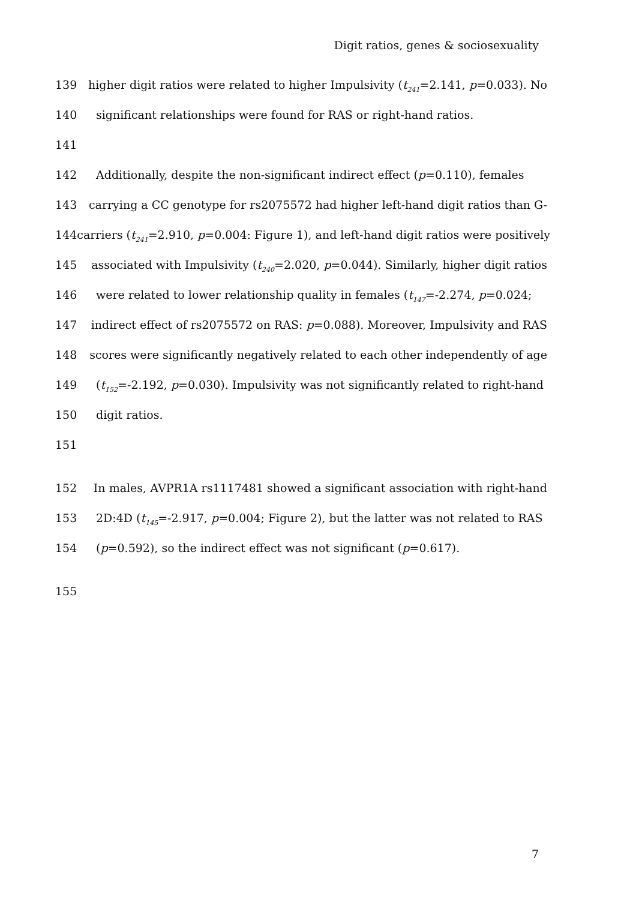Digit ratios, genes & sociosexuality
139 higher digit ratios were related to higher Impulsivity (t<sub>241</sub>=2.141, p=0.033). No
140 significant relationships were found for RAS or right-hand ratios.
141
142 Additionally, despite the non-significant indirect effect (p=0.110), females
143 carrying a CC genotype for rs2075572 had higher left-hand digit ratios than G-
144 carriers (t<sub>241</sub>=2.910, p=0.004: Figure 1), and left-hand digit ratios were positively
145 associated with Impulsivity (t<sub>240</sub>=2.020, p=0.044). Similarly, higher digit ratios
146 were related to lower relationship quality in females (t<sub>147</sub>=-2.274, p=0.024;
147 indirect effect of rs2075572 on RAS: p=0.088). Moreover, Impulsivity and RAS
148 scores were significantly negatively related to each other independently of age
149 (t<sub>152</sub>=-2.192, p=0.030). Impulsivity was not significantly related to right-hand
150 digit ratios.
151
152 In males, AVPR1A rs1117481 showed a significant association with right-hand
153 2D:4D (t<sub>145</sub>=-2.917, p=0.004; Figure 2), but the latter was not related to RAS
154 (p=0.592), so the indirect effect was not significant (p=0.617).
155
7